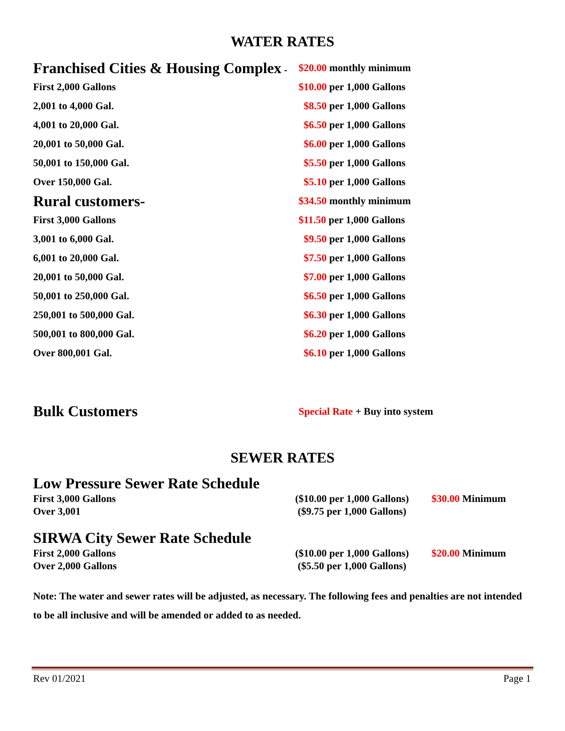WATER RATES
| Franchised Cities & Housing Complex - | $20.00 monthly minimum |
| First 2,000 Gallons | $10.00 per 1,000 Gallons |
| 2,001 to 4,000 Gal. | $8.50 per 1,000 Gallons |
| 4,001 to 20,000 Gal. | $6.50 per 1,000 Gallons |
| 20,001 to 50,000 Gal. | $6.00 per 1,000 Gallons |
| 50,001 to 150,000 Gal. | $5.50 per 1,000 Gallons |
| Over 150,000 Gal. | $5.10 per 1,000 Gallons |
| Rural customers- | $34.50 monthly minimum |
| First 3,000 Gallons | $11.50 per 1,000 Gallons |
| 3,001 to 6,000 Gal. | $9.50 per 1,000 Gallons |
| 6,001 to 20,000 Gal. | $7.50 per 1,000 Gallons |
| 20,001 to 50,000 Gal. | $7.00 per 1,000 Gallons |
| 50,001 to 250,000 Gal. | $6.50 per 1,000 Gallons |
| 250,001 to 500,000 Gal. | $6.30 per 1,000 Gallons |
| 500,001 to 800,000 Gal. | $6.20 per 1,000 Gallons |
| Over 800,001 Gal. | $6.10 per 1,000 Gallons |
| Bulk Customers | Special Rate + Buy into system |
SEWER RATES
Low Pressure Sewer Rate Schedule
| First 3,000 Gallons | ($10.00 per 1,000 Gallons) | $30.00 Minimum |
| Over 3,001 | ($9.75 per 1,000 Gallons) | |
SIRWA City Sewer Rate Schedule
| First 2,000 Gallons | ($10.00 per 1,000 Gallons) | $20.00 Minimum |
| Over 2,000 Gallons | ($5.50 per 1,000 Gallons) | |
Note: The water and sewer rates will be adjusted, as necessary. The following fees and penalties are not intended to be all inclusive and will be amended or added to as needed.
Rev 01/2021 Page 1